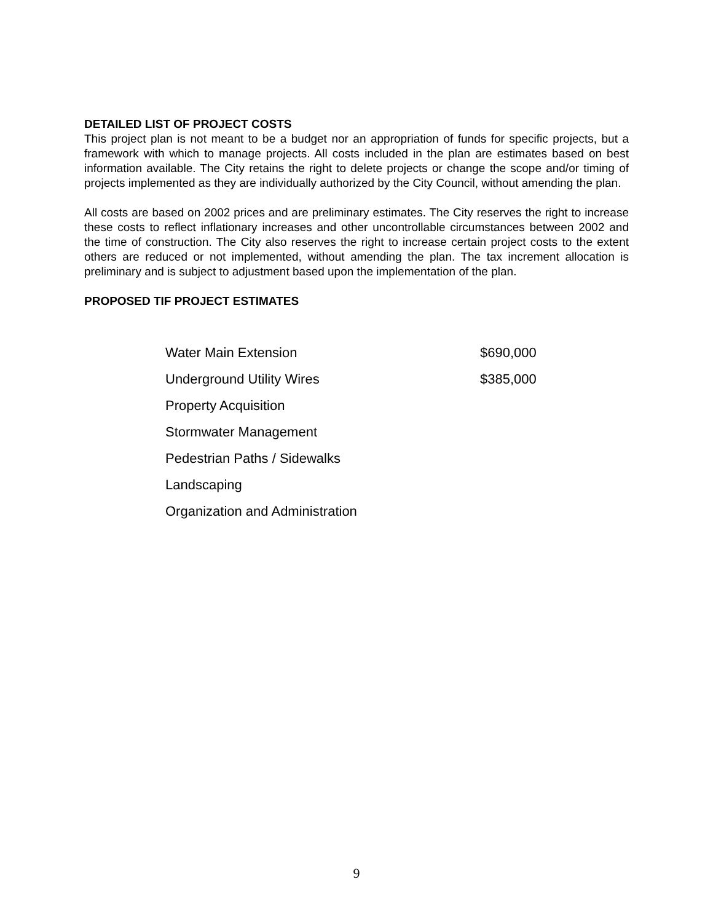DETAILED LIST OF PROJECT COSTS
This project plan is not meant to be a budget nor an appropriation of funds for specific projects, but a framework with which to manage projects. All costs included in the plan are estimates based on best information available. The City retains the right to delete projects or change the scope and/or timing of projects implemented as they are individually authorized by the City Council, without amending the plan.
All costs are based on 2002 prices and are preliminary estimates. The City reserves the right to increase these costs to reflect inflationary increases and other uncontrollable circumstances between 2002 and the time of construction. The City also reserves the right to increase certain project costs to the extent others are reduced or not implemented, without amending the plan. The tax increment allocation is preliminary and is subject to adjustment based upon the implementation of the plan.
PROPOSED TIF PROJECT ESTIMATES
| Water Main Extension | $690,000 |
| Underground Utility Wires | $385,000 |
| Property Acquisition | |
| Stormwater Management | |
| Pedestrian Paths / Sidewalks | |
| Landscaping | |
| Organization and Administration | |
9